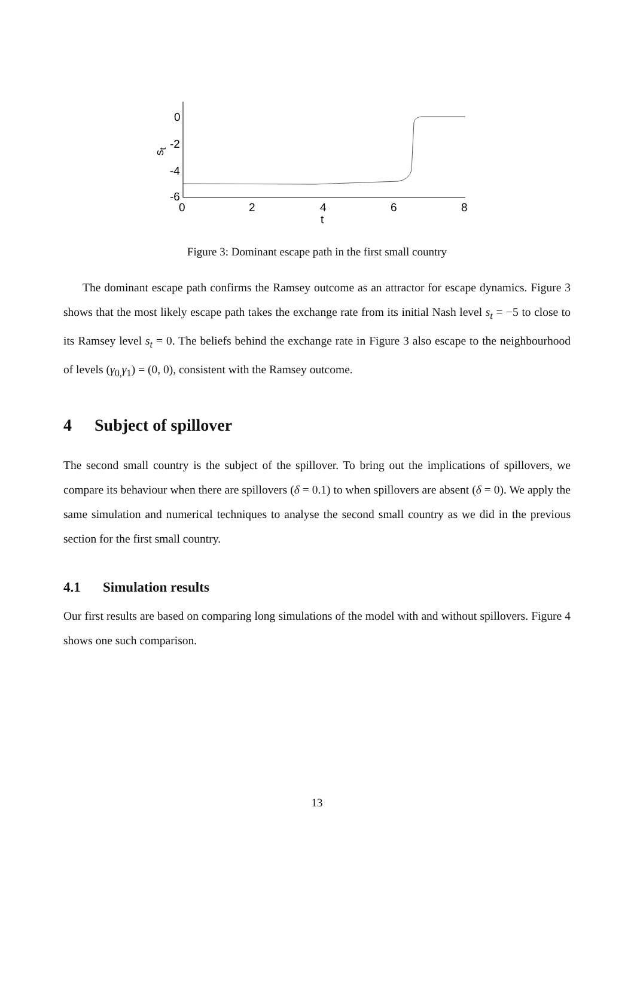0
-2
-4
-6
0
2
4
6
8
t
st
Figure 3: Dominant escape path in the first small country
The dominant escape path confirms the Ramsey outcome as an attractor for escape dynamics. Figure 3 shows that the most likely escape path takes the exchange rate from its initial Nash level s<sub>t</sub> = −5 to close to its Ramsey level s<sub>t</sub> = 0. The beliefs behind the exchange rate in Figure 3 also escape to the neighbourhood of levels (γ<sub>0,</sub>γ<sub>1</sub>) = (0, 0), consistent with the Ramsey outcome.
4 Subject of spillover
The second small country is the subject of the spillover. To bring out the implications of spillovers, we compare its behaviour when there are spillovers (δ = 0.1) to when spillovers are absent (δ = 0). We apply the same simulation and numerical techniques to analyse the second small country as we did in the previous section for the first small country.
4.1 Simulation results
Our first results are based on comparing long simulations of the model with and without spillovers. Figure 4 shows one such comparison.
13